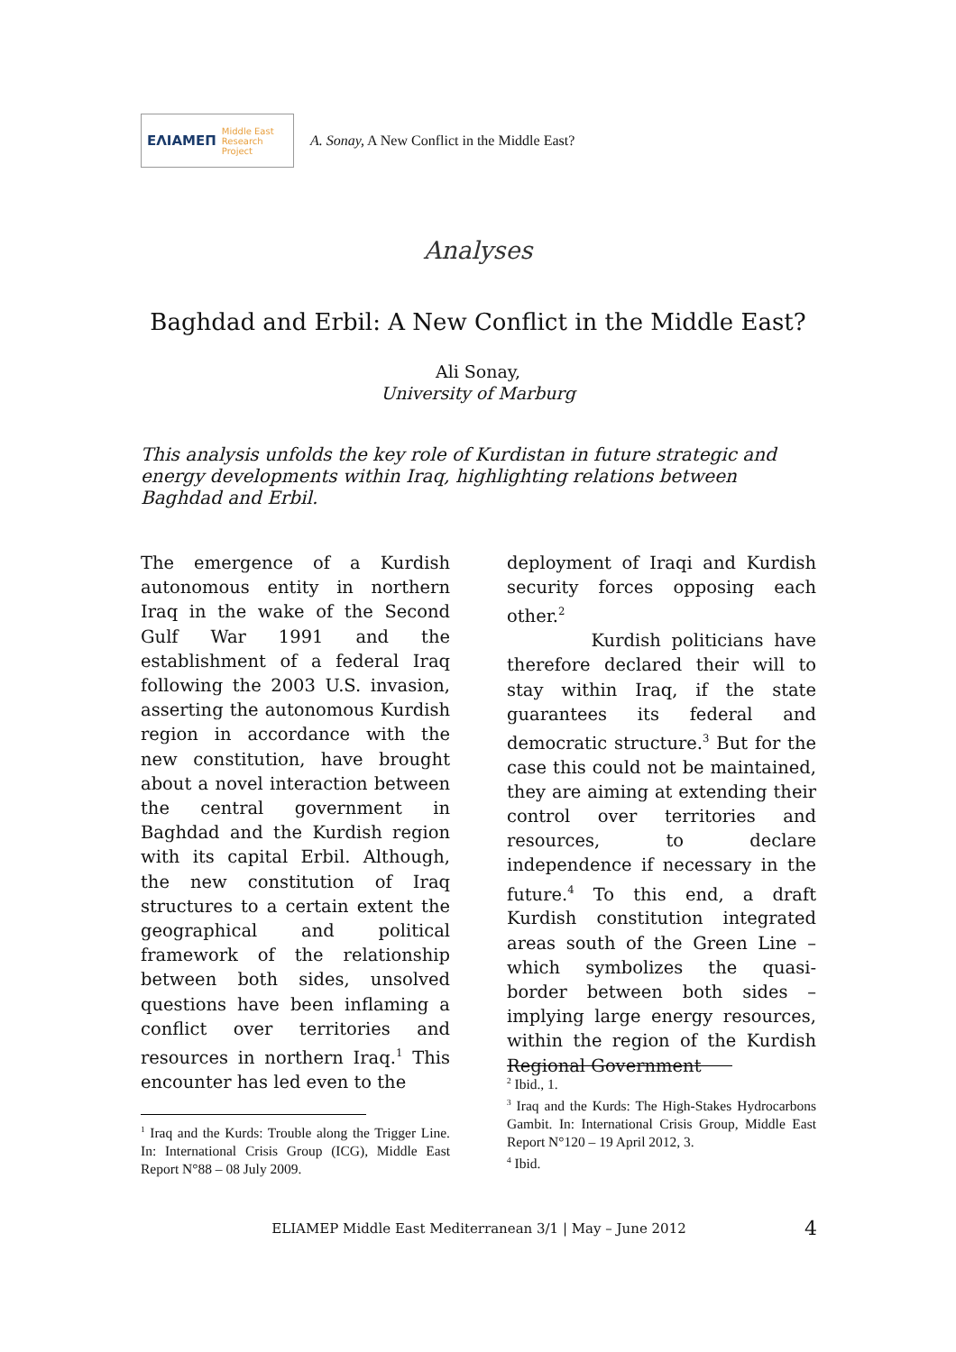ΕΛΙΑΜΕΠ Middle East Research Project
A. Sonay, A New Conflict in the Middle East?
Analyses
Baghdad and Erbil: A New Conflict in the Middle East?
Ali Sonay,
University of Marburg
This analysis unfolds the key role of Kurdistan in future strategic and energy developments within Iraq, highlighting relations between Baghdad and Erbil.
The emergence of a Kurdish autonomous entity in northern Iraq in the wake of the Second Gulf War 1991 and the establishment of a federal Iraq following the 2003 U.S. invasion, asserting the autonomous Kurdish region in accordance with the new constitution, have brought about a novel interaction between the central government in Baghdad and the Kurdish region with its capital Erbil. Although, the new constitution of Iraq structures to a certain extent the geographical and political framework of the relationship between both sides, unsolved questions have been inflaming a conflict over territories and resources in northern Iraq.<sup>1</sup> This encounter has led even to the
deployment of Iraqi and Kurdish security forces opposing each other.<sup>2</sup>
Kurdish politicians have therefore declared their will to stay within Iraq, if the state guarantees its federal and democratic structure.<sup>3</sup> But for the case this could not be maintained, they are aiming at extending their control over territories and resources, to declare independence if necessary in the future.<sup>4</sup> To this end, a draft Kurdish constitution integrated areas south of the Green Line – which symbolizes the quasi-border between both sides – implying large energy resources, within the region of the Kurdish Regional Government
<sup>1</sup> Iraq and the Kurds: Trouble along the Trigger Line. In: International Crisis Group (ICG), Middle East Report N°88 – 08 July 2009.
<sup>2</sup> Ibid., 1.
<sup>3</sup> Iraq and the Kurds: The High-Stakes Hydrocarbons Gambit. In: International Crisis Group, Middle East Report N°120 – 19 April 2012, 3.
<sup>4</sup> Ibid.
ELIAMEP Middle East Mediterranean 3/1 | May – June 2012
4